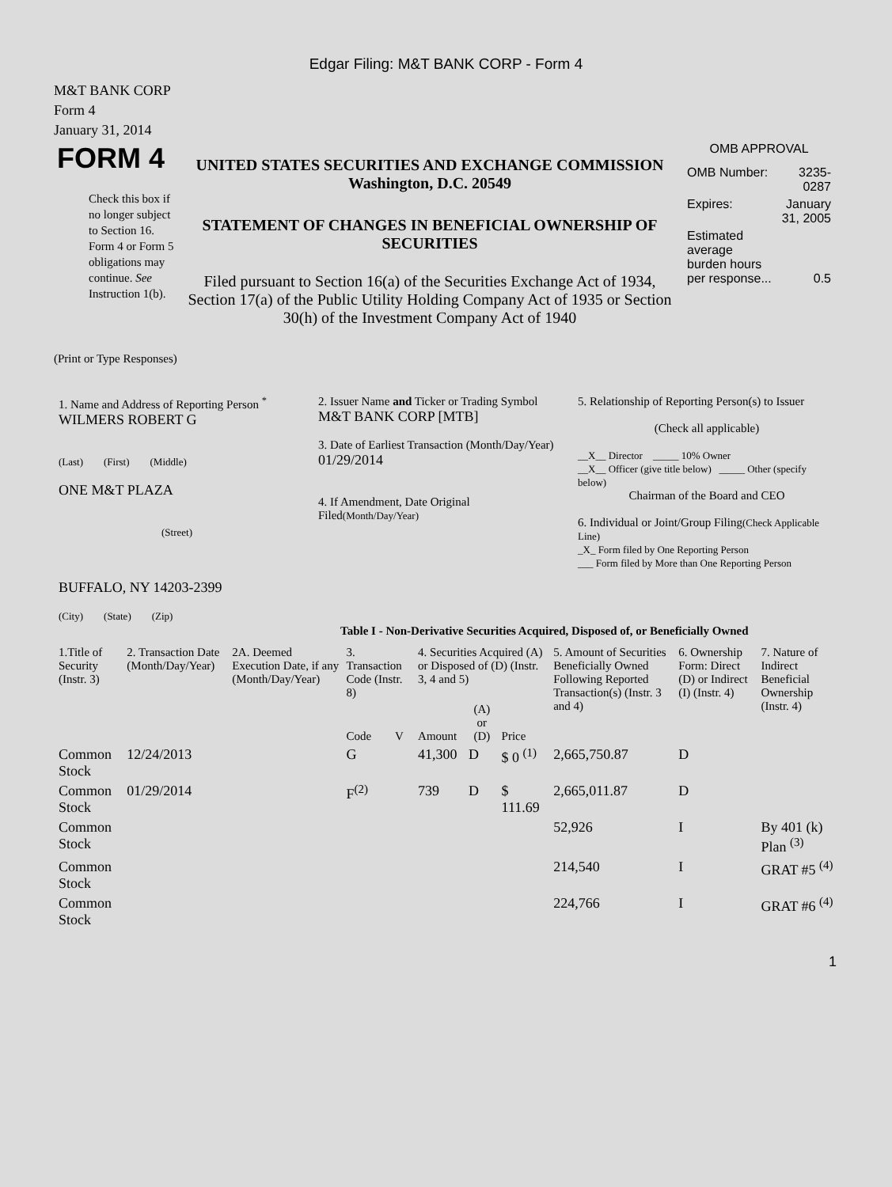Edgar Filing: M&T BANK CORP - Form 4
M&T BANK CORP
Form 4
January 31, 2014
| FORM 4 Check this box if no longer subject to Section 16. Form 4 or Form 5 obligations may continue. See Instruction 1(b). | UNITED STATES SECURITIES AND EXCHANGE COMMISSION Washington, D.C. 20549 STATEMENT OF CHANGES IN BENEFICIAL OWNERSHIP OF SECURITIES Filed pursuant to Section 16(a) of the Securities Exchange Act of 1934, Section 17(a) of the Public Utility Holding Company Act of 1935 or Section 30(h) of the Investment Company Act of 1940 | OMB APPROVAL / OMB Number: / 3235-0287 / / Expires: / January 31, 2005 / / Estimated average burden hours per response... / 0.5 / |
(Print or Type Responses)
| 1. Name and Address of Reporting Person <sup>*</sup> WILMERS ROBERT G (Last) (First) (Middle) ONE M&T PLAZA (Street) BUFFALO, NY 14203-2399 (City) (State) (Zip) | 2. Issuer Name and Ticker or Trading Symbol M&T BANK CORP [MTB] 3. Date of Earliest Transaction (Month/Day/Year) 01/29/2014 4. If Amendment, Date Original Filed (Month/Day/Year) | 5. Relationship of Reporting Person(s) to Issuer (Check all applicable) __X__ Director _____ 10% Owner __X__ Officer (give title below) _____ Other (specify below) Chairman of the Board and CEO 6. Individual or Joint/Group Filing (Check Applicable Line) _X_ Form filed by One Reporting Person ___ Form filed by More than One Reporting Person |
Table I - Non-Derivative Securities Acquired, Disposed of, or Beneficially Owned
| 1.Title of Security (Instr. 3) | 2. Transaction Date (Month/Day/Year) | 2A. Deemed Execution Date, if any (Month/Day/Year) | 3. Transaction Code (Instr. 8) | | 4. Securities Acquired (A) or Disposed of (D) (Instr. 3, 4 and 5) | | | 5. Amount of Securities Beneficially Owned Following Reported Transaction(s) (Instr. 3 and 4) | 6. Ownership Form: Direct (D) or Indirect (I) (Instr. 4) | 7. Nature of Indirect Beneficial Ownership (Instr. 4) |
| --- | --- | --- | --- | --- | --- | --- | --- | --- | --- | --- |
| | | | Code | V | Amount | (A) or (D) | Price | | | |
| Common Stock | 12/24/2013 | | G | | 41,300 | D | $ 0 <sup>(1)</sup> | 2,665,750.87 | D | |
| Common Stock | 01/29/2014 | | F<sup>(2)</sup> | | 739 | D | $ 111.69 | 2,665,011.87 | D | |
| Common Stock | | | | | | | | 52,926 | I | By 401 (k) Plan <sup>(3)</sup> |
| Common Stock | | | | | | | | 214,540 | I | GRAT #5 <sup>(4)</sup> |
| Common Stock | | | | | | | | 224,766 | I | GRAT #6 <sup>(4)</sup> |
1